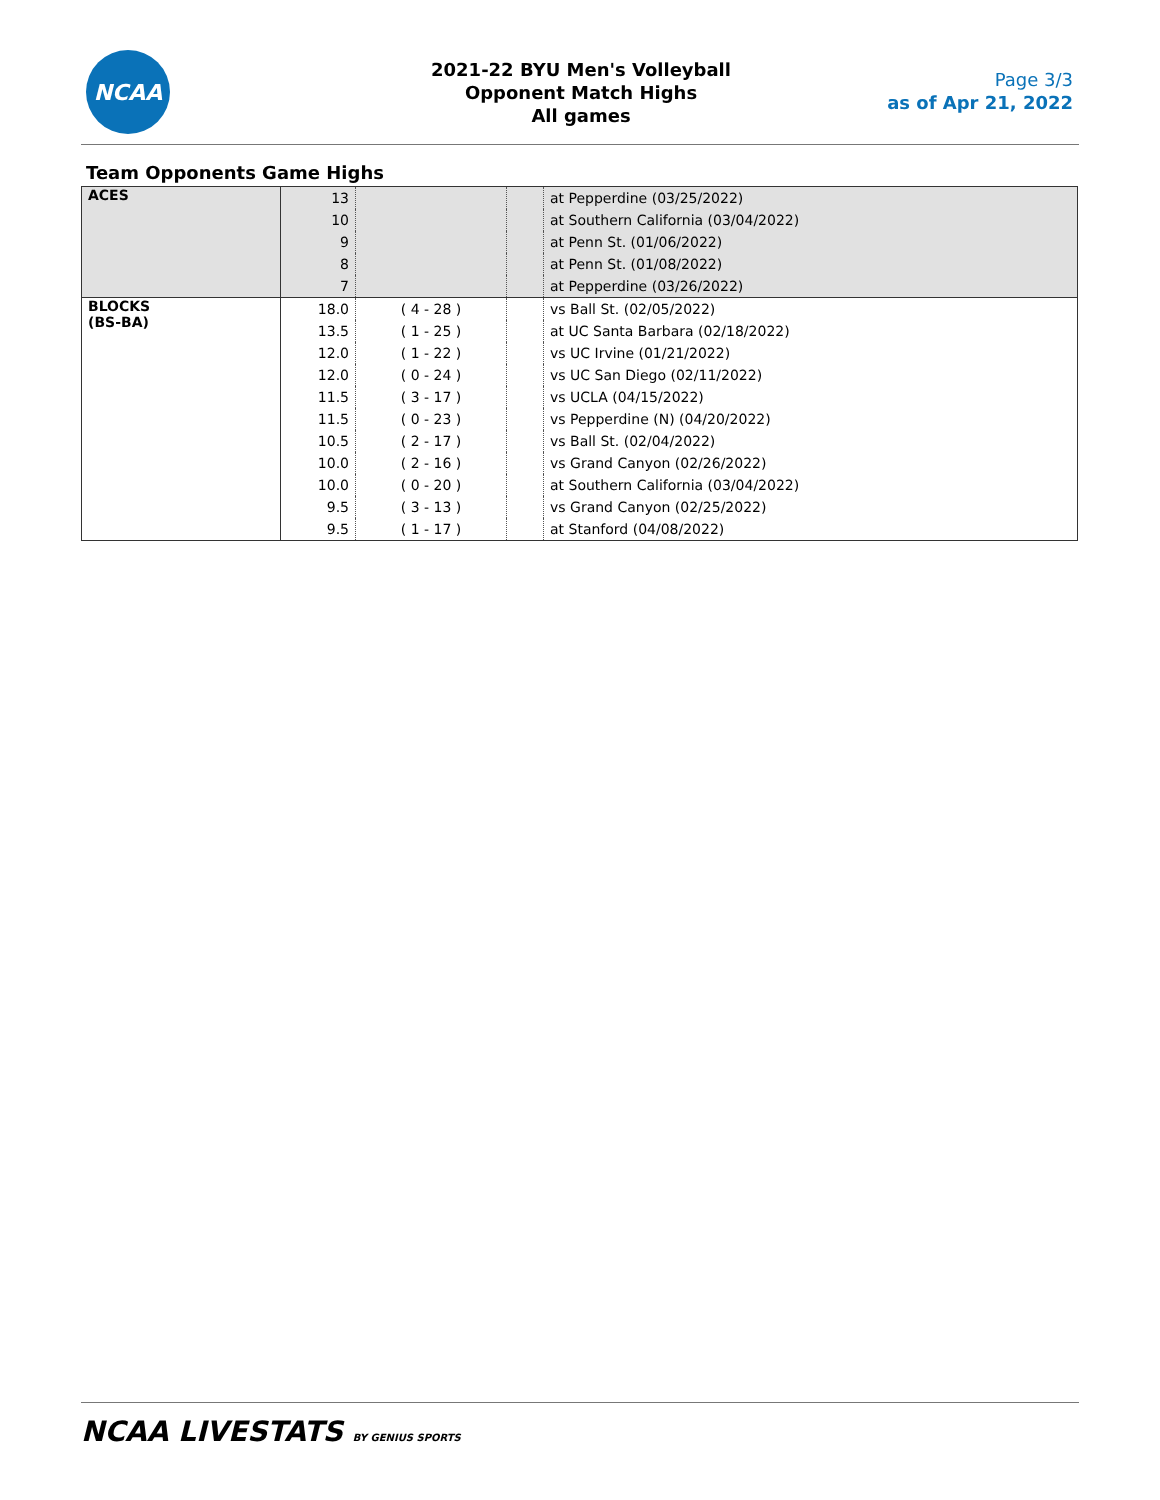NCAA
2021-22 BYU Men's Volleyball
Opponent Match Highs
All games
Page 3/3
as of Apr 21, 2022
Team Opponents Game Highs
| ACES | 13 | | | at Pepperdine (03/25/2022) |
| | 10 | | | at Southern California (03/04/2022) |
| | 9 | | | at Penn St. (01/06/2022) |
| | 8 | | | at Penn St. (01/08/2022) |
| | 7 | | | at Pepperdine (03/26/2022) |
| BLOCKS (BS-BA) | 18.0 | ( 4 - 28 ) | | vs Ball St. (02/05/2022) |
| | 13.5 | ( 1 - 25 ) | | at UC Santa Barbara (02/18/2022) |
| | 12.0 | ( 1 - 22 ) | | vs UC Irvine (01/21/2022) |
| | 12.0 | ( 0 - 24 ) | | vs UC San Diego (02/11/2022) |
| | 11.5 | ( 3 - 17 ) | | vs UCLA (04/15/2022) |
| | 11.5 | ( 0 - 23 ) | | vs Pepperdine (N) (04/20/2022) |
| | 10.5 | ( 2 - 17 ) | | vs Ball St. (02/04/2022) |
| | 10.0 | ( 2 - 16 ) | | vs Grand Canyon (02/26/2022) |
| | 10.0 | ( 0 - 20 ) | | at Southern California (03/04/2022) |
| | 9.5 | ( 3 - 13 ) | | vs Grand Canyon (02/25/2022) |
| | 9.5 | ( 1 - 17 ) | | at Stanford (04/08/2022) |
NCAA LIVESTATS BY GENIUS SPORTS